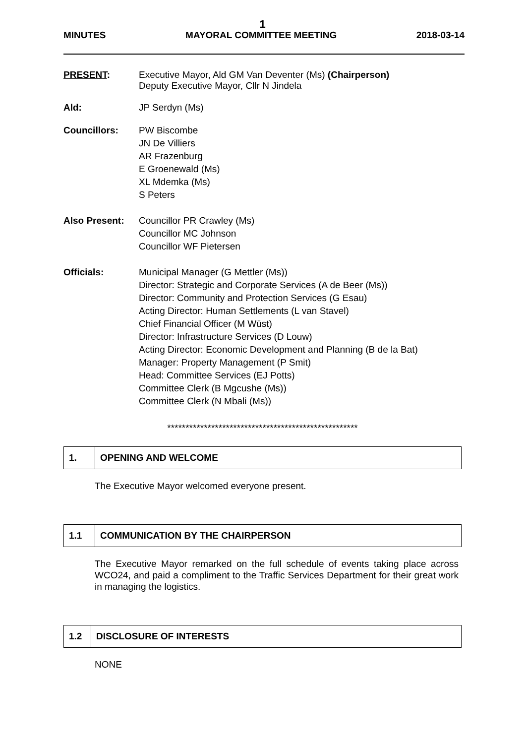1
MINUTES MAYORAL COMMITTEE MEETING 2018-03-14
PRESENT: Executive Mayor, Ald GM Van Deventer (Ms) (Chairperson)
Deputy Executive Mayor, Cllr N Jindela
Ald: JP Serdyn (Ms)
Councillors: PW Biscombe
JN De Villiers
AR Frazenburg
E Groenewald (Ms)
XL Mdemka (Ms)
S Peters
Also Present: Councillor PR Crawley (Ms)
Councillor MC Johnson
Councillor WF Pietersen
Officials: Municipal Manager (G Mettler (Ms))
Director: Strategic and Corporate Services (A de Beer (Ms))
Director: Community and Protection Services (G Esau)
Acting Director: Human Settlements (L van Stavel)
Chief Financial Officer (M Wüst)
Director: Infrastructure Services (D Louw)
Acting Director: Economic Development and Planning (B de la Bat)
Manager: Property Management (P Smit)
Head: Committee Services (EJ Potts)
Committee Clerk (B Mgcushe (Ms))
Committee Clerk (N Mbali (Ms))
****************************************************
| 1. | OPENING AND WELCOME |
The Executive Mayor welcomed everyone present.
| 1.1 | COMMUNICATION BY THE CHAIRPERSON |
The Executive Mayor remarked on the full schedule of events taking place across WCO24, and paid a compliment to the Traffic Services Department for their great work in managing the logistics.
| 1.2 | DISCLOSURE OF INTERESTS |
NONE